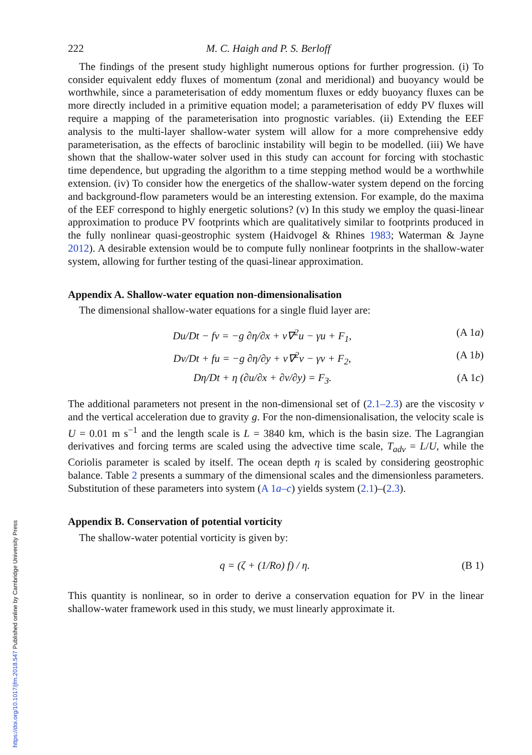222 M. C. Haigh and P. S. Berloff
The findings of the present study highlight numerous options for further progression. (i) To consider equivalent eddy fluxes of momentum (zonal and meridional) and buoyancy would be worthwhile, since a parameterisation of eddy momentum fluxes or eddy buoyancy fluxes can be more directly included in a primitive equation model; a parameterisation of eddy PV fluxes will require a mapping of the parameterisation into prognostic variables. (ii) Extending the EEF analysis to the multi-layer shallow-water system will allow for a more comprehensive eddy parameterisation, as the effects of baroclinic instability will begin to be modelled. (iii) We have shown that the shallow-water solver used in this study can account for forcing with stochastic time dependence, but upgrading the algorithm to a time stepping method would be a worthwhile extension. (iv) To consider how the energetics of the shallow-water system depend on the forcing and background-flow parameters would be an interesting extension. For example, do the maxima of the EEF correspond to highly energetic solutions? (v) In this study we employ the quasi-linear approximation to produce PV footprints which are qualitatively similar to footprints produced in the fully nonlinear quasi-geostrophic system (Haidvogel & Rhines 1983; Waterman & Jayne 2012). A desirable extension would be to compute fully nonlinear footprints in the shallow-water system, allowing for further testing of the quasi-linear approximation.
Appendix A. Shallow-water equation non-dimensionalisation
The dimensional shallow-water equations for a single fluid layer are:
Du/Dt − fv = −g ∂η/∂x + ν∇<sup>2</sup>u − γu + F<sub>1</sub>, (A 1a)
Dv/Dt + fu = −g ∂η/∂y + ν∇<sup>2</sup>v − γv + F<sub>2</sub>, (A 1b)
Dη/Dt + η (∂u/∂x + ∂v/∂y) = F<sub>3</sub>. (A 1c)
The additional parameters not present in the non-dimensional set of (2.1–2.3) are the viscosity ν and the vertical acceleration due to gravity g. For the non-dimensionalisation, the velocity scale is U = 0.01 m s<sup>−1</sup> and the length scale is L = 3840 km, which is the basin size. The Lagrangian derivatives and forcing terms are scaled using the advective time scale, T<sub>adv</sub> = L/U, while the Coriolis parameter is scaled by itself. The ocean depth η is scaled by considering geostrophic balance. Table 2 presents a summary of the dimensional scales and the dimensionless parameters. Substitution of these parameters into system (A 1a–c) yields system (2.1)–(2.3).
Appendix B. Conservation of potential vorticity
The shallow-water potential vorticity is given by:
q = (ζ + (1/Ro) f) / η. (B 1)
This quantity is nonlinear, so in order to derive a conservation equation for PV in the linear shallow-water framework used in this study, we must linearly approximate it.
https://doi.org/10.1017/jfm.2018.547 Published online by Cambridge University Press